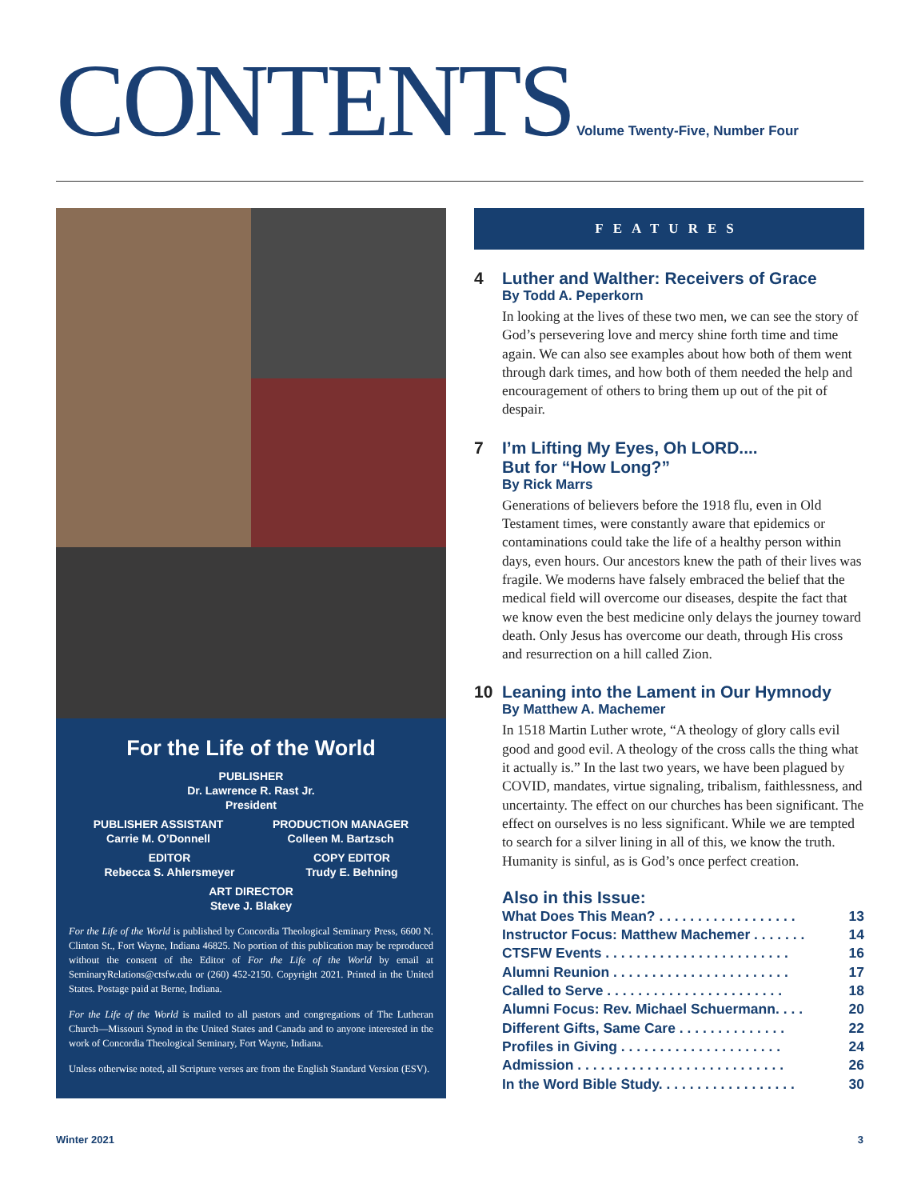CONTENTS
Volume Twenty-Five, Number Four
For the Life of the World
PUBLISHER
Dr. Lawrence R. Rast Jr.
President
PUBLISHER ASSISTANT
Carrie M. O’Donnell
PRODUCTION MANAGER
Colleen M. Bartzsch
EDITOR
Rebecca S. Ahlersmeyer
COPY EDITOR
Trudy E. Behning
ART DIRECTOR
Steve J. Blakey
For the Life of the World is published by Concordia Theological Seminary Press, 6600 N. Clinton St., Fort Wayne, Indiana 46825. No portion of this publication may be reproduced without the consent of the Editor of For the Life of the World by email at SeminaryRelations@ctsfw.edu or (260) 452-2150. Copyright 2021. Printed in the United States. Postage paid at Berne, Indiana.
For the Life of the World is mailed to all pastors and congregations of The Lutheran Church—Missouri Synod in the United States and Canada and to anyone interested in the work of Concordia Theological Seminary, Fort Wayne, Indiana.
Unless otherwise noted, all Scripture verses are from the English Standard Version (ESV).
FEATURES
4 Luther and Walther: Receivers of Grace
By Todd A. Peperkorn
In looking at the lives of these two men, we can see the story of God’s persevering love and mercy shine forth time and time again. We can also see examples about how both of them went through dark times, and how both of them needed the help and encouragement of others to bring them up out of the pit of despair.
7 I’m Lifting My Eyes, Oh LORD....
But for “How Long?”
By Rick Marrs
Generations of believers before the 1918 flu, even in Old Testament times, were constantly aware that epidemics or contaminations could take the life of a healthy person within days, even hours. Our ancestors knew the path of their lives was fragile. We moderns have falsely embraced the belief that the medical field will overcome our diseases, despite the fact that we know even the best medicine only delays the journey toward death. Only Jesus has overcome our death, through His cross and resurrection on a hill called Zion.
10 Leaning into the Lament in Our Hymnody
By Matthew A. Machemer
In 1518 Martin Luther wrote, “A theology of glory calls evil good and good evil. A theology of the cross calls the thing what it actually is.” In the last two years, we have been plagued by COVID, mandates, virtue signaling, tribalism, faithlessness, and uncertainty. The effect on our churches has been significant. The effect on ourselves is no less significant. While we are tempted to search for a silver lining in all of this, we know the truth. Humanity is sinful, as is God’s once perfect creation.
Also in this Issue:
What Does This Mean? . . . . . . . . . . . . . . . . . . 13
Instructor Focus: Matthew Machemer . . . . . . . 14
CTSFW Events . . . . . . . . . . . . . . . . . . . . . . . . 16
Alumni Reunion . . . . . . . . . . . . . . . . . . . . . . . 17
Called to Serve . . . . . . . . . . . . . . . . . . . . . . . 18
Alumni Focus: Rev. Michael Schuermann. . . . 20
Different Gifts, Same Care . . . . . . . . . . . . . . 22
Profiles in Giving . . . . . . . . . . . . . . . . . . . . . 24
Admission . . . . . . . . . . . . . . . . . . . . . . . . . . . 26
In the Word Bible Study. . . . . . . . . . . . . . . . . . 30
Winter 2021 3